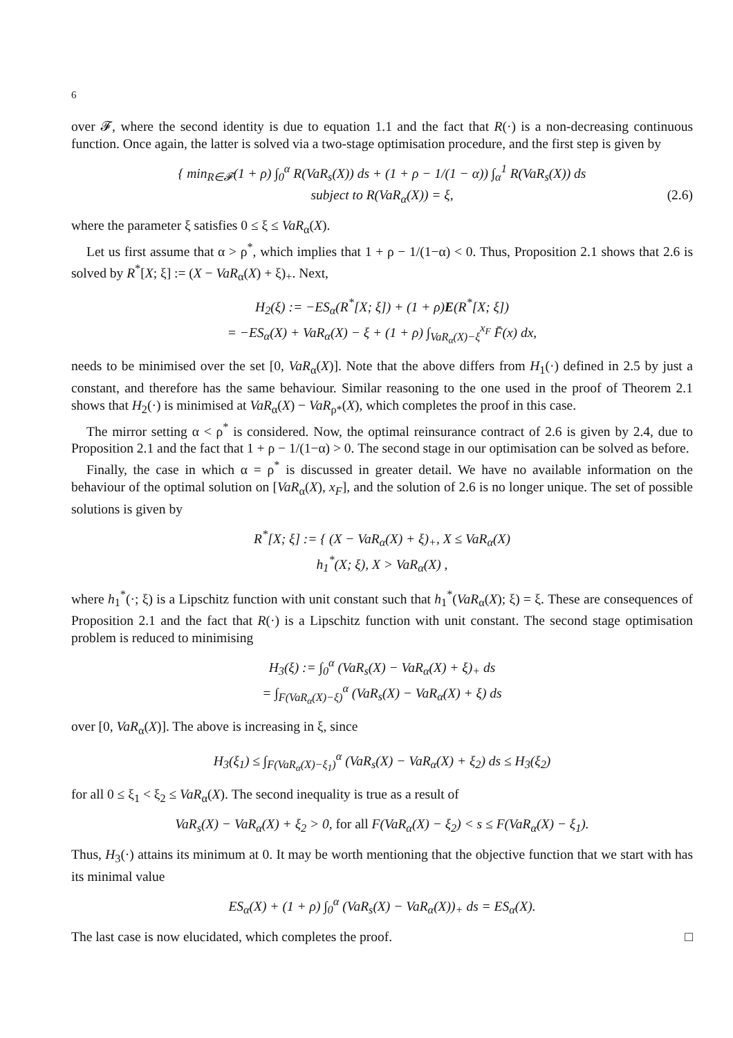6
over 𝓕, where the second identity is due to equation 1.1 and the fact that R(·) is a non-decreasing continuous function. Once again, the latter is solved via a two-stage optimisation procedure, and the first step is given by
{ min<sub>R∈𝓕</sub>(1 + ρ) ∫<sub>0</sub><sup>α</sup> R(VaR<sub>s</sub>(X)) ds + (1 + ρ − 1/(1 − α)) ∫<sub>α</sub><sup>1</sup> R(VaR<sub>s</sub>(X)) ds
subject to R(VaR<sub>α</sub>(X)) = ξ, (2.6)
where the parameter ξ satisfies 0 ≤ ξ ≤ VaR<sub>α</sub>(X).
Let us first assume that α > ρ<sup>*</sup>, which implies that 1 + ρ − 1/(1−α) < 0. Thus, Proposition 2.1 shows that 2.6 is solved by R<sup>*</sup>[X; ξ] := (X − VaR<sub>α</sub>(X) + ξ)<sub>+</sub>. Next,
H<sub>2</sub>(ξ) := −ES<sub>α</sub>(R<sup>*</sup>[X; ξ]) + (1 + ρ)E(R<sup>*</sup>[X; ξ])
= −ES<sub>α</sub>(X) + VaR<sub>α</sub>(X) − ξ + (1 + ρ) ∫<sub>VaR<sub>α</sub>(X)−ξ</sub><sup>x<sub>F</sub></sup> F̄(x) dx,
needs to be minimised over the set [0, VaR<sub>α</sub>(X)]. Note that the above differs from H<sub>1</sub>(·) defined in 2.5 by just a constant, and therefore has the same behaviour. Similar reasoning to the one used in the proof of Theorem 2.1 shows that H<sub>2</sub>(·) is minimised at VaR<sub>α</sub>(X) − VaR<sub>ρ*</sub>(X), which completes the proof in this case.
The mirror setting α < ρ<sup>*</sup> is considered. Now, the optimal reinsurance contract of 2.6 is given by 2.4, due to Proposition 2.1 and the fact that 1 + ρ − 1/(1−α) > 0. The second stage in our optimisation can be solved as before.
Finally, the case in which α = ρ<sup>*</sup> is discussed in greater detail. We have no available information on the behaviour of the optimal solution on [VaR<sub>α</sub>(X), x<sub>F</sub>], and the solution of 2.6 is no longer unique. The set of possible solutions is given by
R<sup>*</sup>[X; ξ] := { (X − VaR<sub>α</sub>(X) + ξ)<sub>+</sub>, X ≤ VaR<sub>α</sub>(X)
h<sub>1</sub><sup>*</sup>(X; ξ), X > VaR<sub>α</sub>(X) ,
where h<sub>1</sub><sup>*</sup>(·; ξ) is a Lipschitz function with unit constant such that h<sub>1</sub><sup>*</sup>(VaR<sub>α</sub>(X); ξ) = ξ. These are consequences of Proposition 2.1 and the fact that R(·) is a Lipschitz function with unit constant. The second stage optimisation problem is reduced to minimising
H<sub>3</sub>(ξ) := ∫<sub>0</sub><sup>α</sup> (VaR<sub>s</sub>(X) − VaR<sub>α</sub>(X) + ξ)<sub>+</sub> ds
= ∫<sub>F(VaR<sub>α</sub>(X)−ξ)</sub><sup>α</sup> (VaR<sub>s</sub>(X) − VaR<sub>α</sub>(X) + ξ) ds
over [0, VaR<sub>α</sub>(X)]. The above is increasing in ξ, since
H<sub>3</sub>(ξ<sub>1</sub>) ≤ ∫<sub>F(VaR<sub>α</sub>(X)−ξ<sub>1</sub>)</sub><sup>α</sup> (VaR<sub>s</sub>(X) − VaR<sub>α</sub>(X) + ξ<sub>2</sub>) ds ≤ H<sub>3</sub>(ξ<sub>2</sub>)
for all 0 ≤ ξ<sub>1</sub> < ξ<sub>2</sub> ≤ VaR<sub>α</sub>(X). The second inequality is true as a result of
VaR<sub>s</sub>(X) − VaR<sub>α</sub>(X) + ξ<sub>2</sub> > 0, for all F(VaR<sub>α</sub>(X) − ξ<sub>2</sub>) < s ≤ F(VaR<sub>α</sub>(X) − ξ<sub>1</sub>).
Thus, H<sub>3</sub>(·) attains its minimum at 0. It may be worth mentioning that the objective function that we start with has its minimal value
ES<sub>α</sub>(X) + (1 + ρ) ∫<sub>0</sub><sup>α</sup> (VaR<sub>s</sub>(X) − VaR<sub>α</sub>(X))<sub>+</sub> ds = ES<sub>α</sub>(X).
The last case is now elucidated, which completes the proof. □